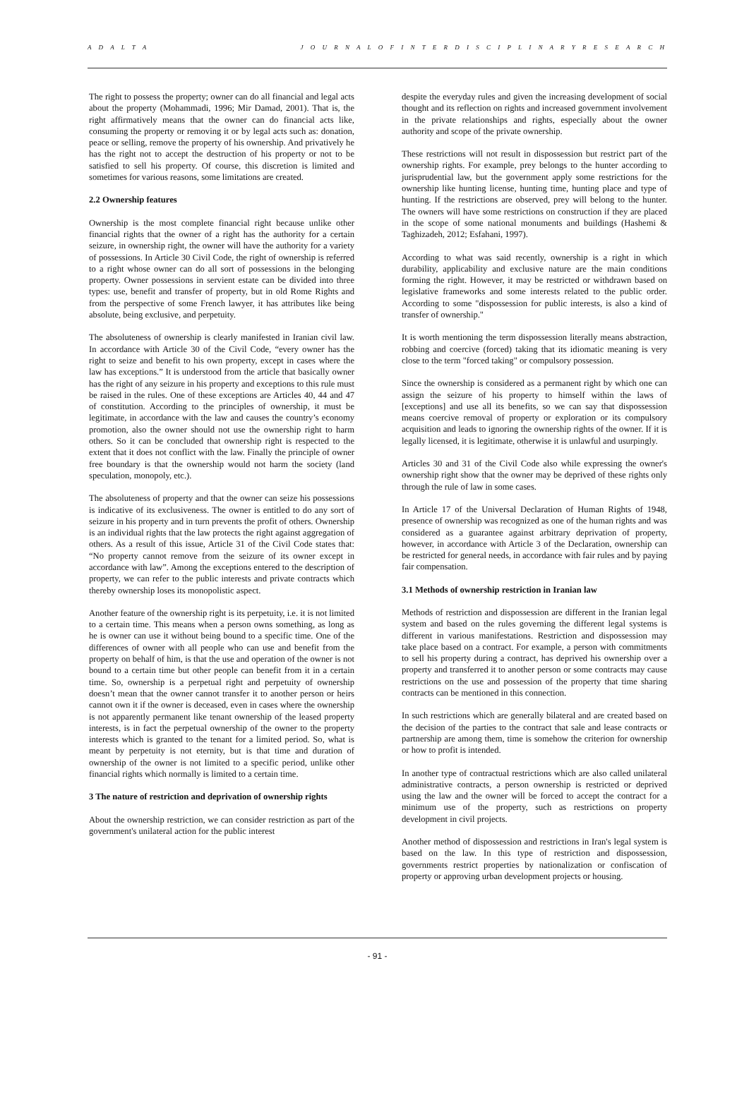A D A L T A J O U R N A L O F I N T E R D I S C I P L I N A R Y R E S E A R C H
The right to possess the property; owner can do all financial and legal acts about the property (Mohammadi, 1996; Mir Damad, 2001). That is, the right affirmatively means that the owner can do financial acts like, consuming the property or removing it or by legal acts such as: donation, peace or selling, remove the property of his ownership. And privatively he has the right not to accept the destruction of his property or not to be satisfied to sell his property. Of course, this discretion is limited and sometimes for various reasons, some limitations are created.
2.2 Ownership features
Ownership is the most complete financial right because unlike other financial rights that the owner of a right has the authority for a certain seizure, in ownership right, the owner will have the authority for a variety of possessions. In Article 30 Civil Code, the right of ownership is referred to a right whose owner can do all sort of possessions in the belonging property. Owner possessions in servient estate can be divided into three types: use, benefit and transfer of property, but in old Rome Rights and from the perspective of some French lawyer, it has attributes like being absolute, being exclusive, and perpetuity.
The absoluteness of ownership is clearly manifested in Iranian civil law. In accordance with Article 30 of the Civil Code, “every owner has the right to seize and benefit to his own property, except in cases where the law has exceptions.” It is understood from the article that basically owner has the right of any seizure in his property and exceptions to this rule must be raised in the rules. One of these exceptions are Articles 40, 44 and 47 of constitution. According to the principles of ownership, it must be legitimate, in accordance with the law and causes the country’s economy promotion, also the owner should not use the ownership right to harm others. So it can be concluded that ownership right is respected to the extent that it does not conflict with the law. Finally the principle of owner free boundary is that the ownership would not harm the society (land speculation, monopoly, etc.).
The absoluteness of property and that the owner can seize his possessions is indicative of its exclusiveness. The owner is entitled to do any sort of seizure in his property and in turn prevents the profit of others. Ownership is an individual rights that the law protects the right against aggregation of others. As a result of this issue, Article 31 of the Civil Code states that: “No property cannot remove from the seizure of its owner except in accordance with law”. Among the exceptions entered to the description of property, we can refer to the public interests and private contracts which thereby ownership loses its monopolistic aspect.
Another feature of the ownership right is its perpetuity, i.e. it is not limited to a certain time. This means when a person owns something, as long as he is owner can use it without being bound to a specific time. One of the differences of owner with all people who can use and benefit from the property on behalf of him, is that the use and operation of the owner is not bound to a certain time but other people can benefit from it in a certain time. So, ownership is a perpetual right and perpetuity of ownership doesn’t mean that the owner cannot transfer it to another person or heirs cannot own it if the owner is deceased, even in cases where the ownership is not apparently permanent like tenant ownership of the leased property interests, is in fact the perpetual ownership of the owner to the property interests which is granted to the tenant for a limited period. So, what is meant by perpetuity is not eternity, but is that time and duration of ownership of the owner is not limited to a specific period, unlike other financial rights which normally is limited to a certain time.
3 The nature of restriction and deprivation of ownership rights
About the ownership restriction, we can consider restriction as part of the government's unilateral action for the public interest
despite the everyday rules and given the increasing development of social thought and its reflection on rights and increased government involvement in the private relationships and rights, especially about the owner authority and scope of the private ownership.
These restrictions will not result in dispossession but restrict part of the ownership rights. For example, prey belongs to the hunter according to jurisprudential law, but the government apply some restrictions for the ownership like hunting license, hunting time, hunting place and type of hunting. If the restrictions are observed, prey will belong to the hunter. The owners will have some restrictions on construction if they are placed in the scope of some national monuments and buildings (Hashemi & Taghizadeh, 2012; Esfahani, 1997).
According to what was said recently, ownership is a right in which durability, applicability and exclusive nature are the main conditions forming the right. However, it may be restricted or withdrawn based on legislative frameworks and some interests related to the public order. According to some "dispossession for public interests, is also a kind of transfer of ownership."
It is worth mentioning the term dispossession literally means abstraction, robbing and coercive (forced) taking that its idiomatic meaning is very close to the term "forced taking" or compulsory possession.
Since the ownership is considered as a permanent right by which one can assign the seizure of his property to himself within the laws of [exceptions] and use all its benefits, so we can say that dispossession means coercive removal of property or exploration or its compulsory acquisition and leads to ignoring the ownership rights of the owner. If it is legally licensed, it is legitimate, otherwise it is unlawful and usurpingly.
Articles 30 and 31 of the Civil Code also while expressing the owner's ownership right show that the owner may be deprived of these rights only through the rule of law in some cases.
In Article 17 of the Universal Declaration of Human Rights of 1948, presence of ownership was recognized as one of the human rights and was considered as a guarantee against arbitrary deprivation of property, however, in accordance with Article 3 of the Declaration, ownership can be restricted for general needs, in accordance with fair rules and by paying fair compensation.
3.1 Methods of ownership restriction in Iranian law
Methods of restriction and dispossession are different in the Iranian legal system and based on the rules governing the different legal systems is different in various manifestations. Restriction and dispossession may take place based on a contract. For example, a person with commitments to sell his property during a contract, has deprived his ownership over a property and transferred it to another person or some contracts may cause restrictions on the use and possession of the property that time sharing contracts can be mentioned in this connection.
In such restrictions which are generally bilateral and are created based on the decision of the parties to the contract that sale and lease contracts or partnership are among them, time is somehow the criterion for ownership or how to profit is intended.
In another type of contractual restrictions which are also called unilateral administrative contracts, a person ownership is restricted or deprived using the law and the owner will be forced to accept the contract for a minimum use of the property, such as restrictions on property development in civil projects.
Another method of dispossession and restrictions in Iran's legal system is based on the law. In this type of restriction and dispossession, governments restrict properties by nationalization or confiscation of property or approving urban development projects or housing.
- 91 -